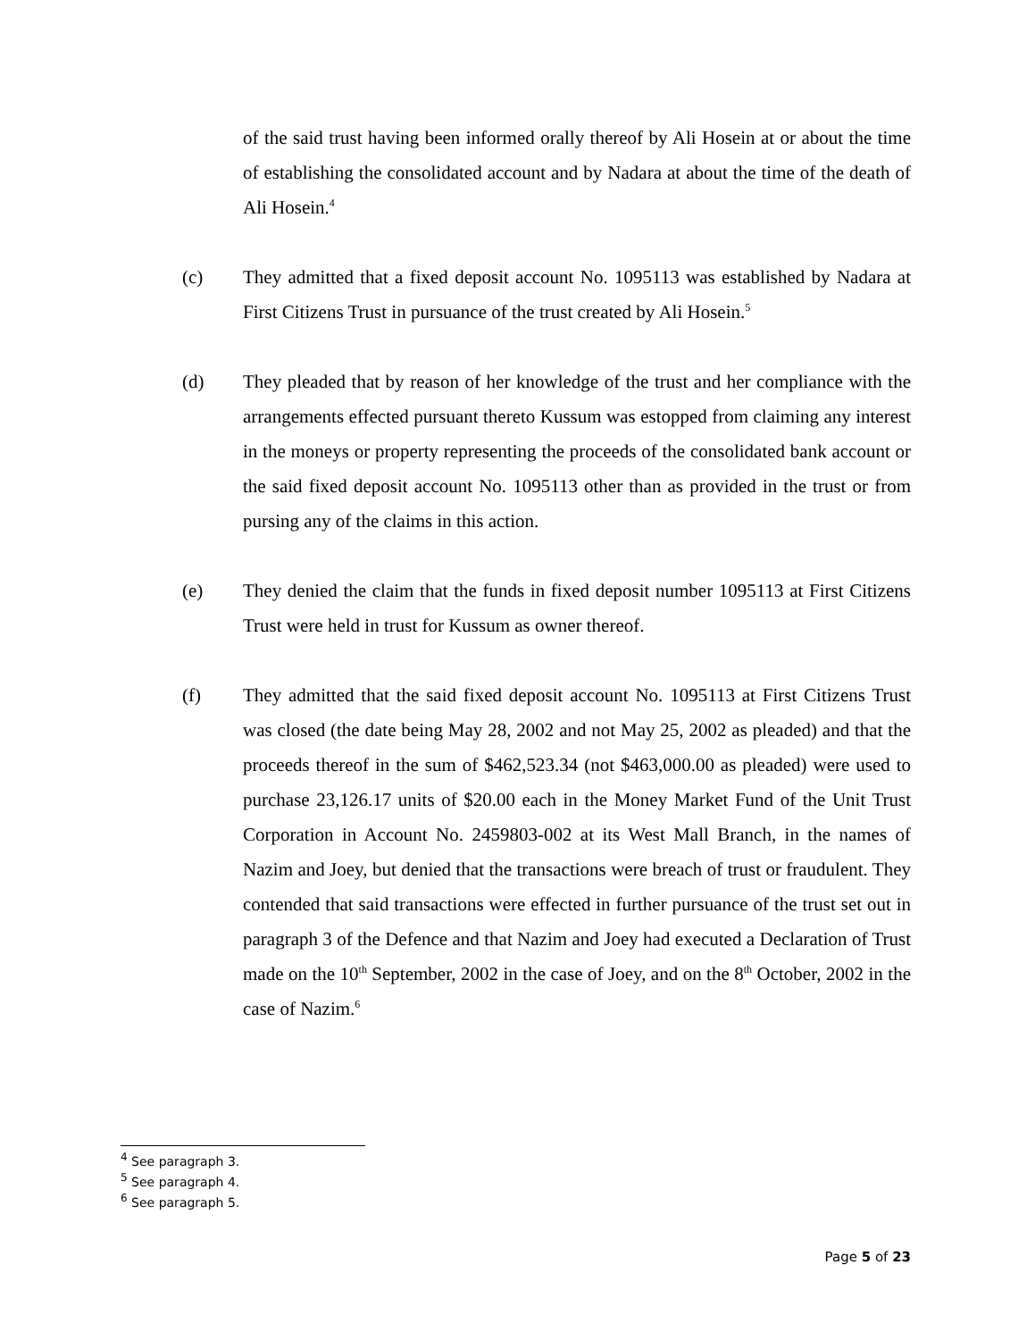of the said trust having been informed orally thereof by Ali Hosein at or about the time of establishing the consolidated account and by Nadara at about the time of the death of Ali Hosein.<sup>4</sup>
(c) They admitted that a fixed deposit account No. 1095113 was established by Nadara at First Citizens Trust in pursuance of the trust created by Ali Hosein.<sup>5</sup>
(d) They pleaded that by reason of her knowledge of the trust and her compliance with the arrangements effected pursuant thereto Kussum was estopped from claiming any interest in the moneys or property representing the proceeds of the consolidated bank account or the said fixed deposit account No. 1095113 other than as provided in the trust or from pursing any of the claims in this action.
(e) They denied the claim that the funds in fixed deposit number 1095113 at First Citizens Trust were held in trust for Kussum as owner thereof.
(f) They admitted that the said fixed deposit account No. 1095113 at First Citizens Trust was closed (the date being May 28, 2002 and not May 25, 2002 as pleaded) and that the proceeds thereof in the sum of $462,523.34 (not $463,000.00 as pleaded) were used to purchase 23,126.17 units of $20.00 each in the Money Market Fund of the Unit Trust Corporation in Account No. 2459803-002 at its West Mall Branch, in the names of Nazim and Joey, but denied that the transactions were breach of trust or fraudulent. They contended that said transactions were effected in further pursuance of the trust set out in paragraph 3 of the Defence and that Nazim and Joey had executed a Declaration of Trust made on the 10<sup>th</sup> September, 2002 in the case of Joey, and on the 8<sup>th</sup> October, 2002 in the case of Nazim.<sup>6</sup>
<sup>4</sup> See paragraph 3.
<sup>5</sup> See paragraph 4.
<sup>6</sup> See paragraph 5.
Page 5 of 23